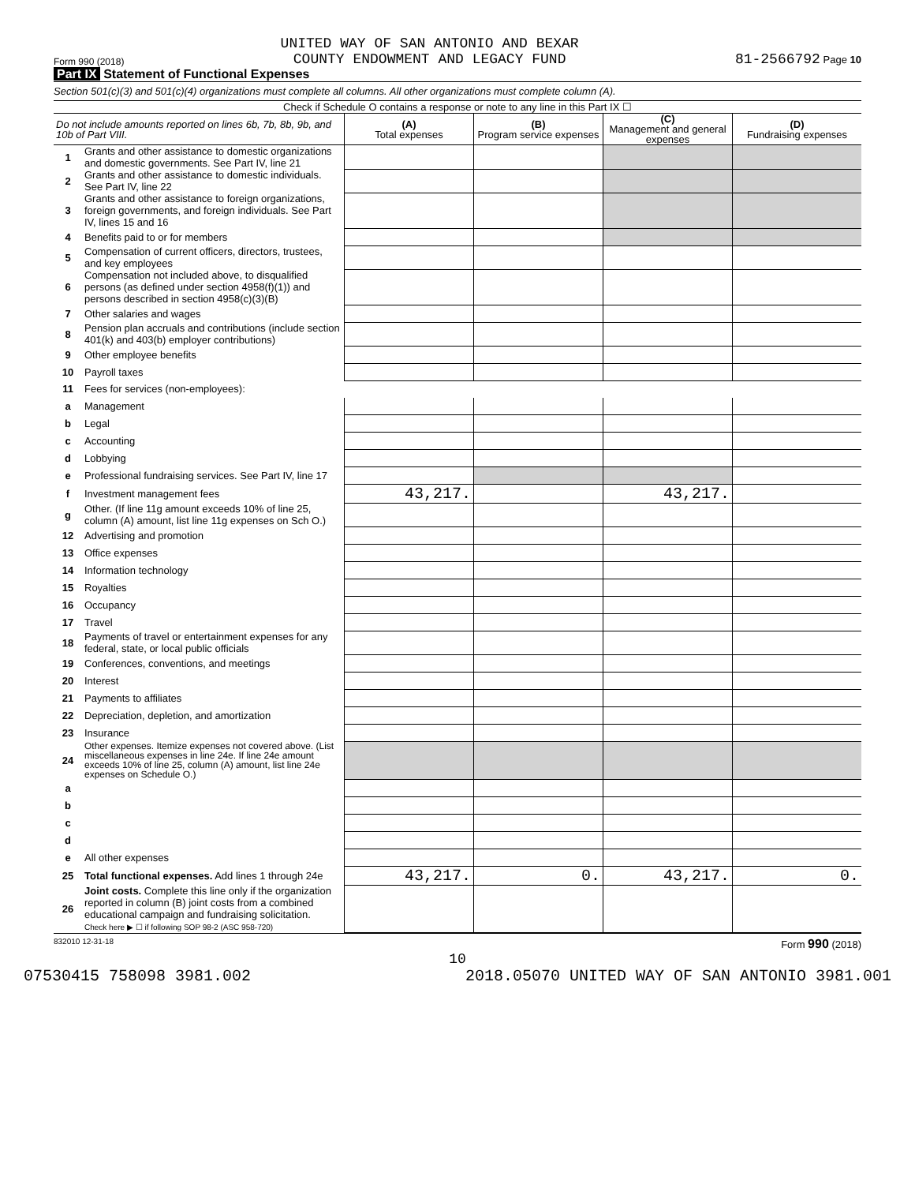Form 990 (2018) UNITED WAY OF SAN ANTONIO AND BEXAR
COUNTY ENDOWMENT AND LEGACY FUND 81-2566792 Page 10
Part IX Statement of Functional Expenses
Section 501(c)(3) and 501(c)(4) organizations must complete all columns. All other organizations must complete column (A).
Check if Schedule O contains a response or note to any line in this Part IX ☐
| Do not include amounts reported on lines 6b, 7b, 8b, 9b, and 10b of Part VIII. | | (A) Total expenses | (B) Program service expenses | (C) Management and general expenses | (D) Fundraising expenses |
| --- | --- | --- | --- | --- | --- |
| 1 | Grants and other assistance to domestic organizations and domestic governments. See Part IV, line 21 | | | | |
| 2 | Grants and other assistance to domestic individuals. See Part IV, line 22 | | | | |
| 3 | Grants and other assistance to foreign organizations, foreign governments, and foreign individuals. See Part IV, lines 15 and 16 | | | | |
| 4 | Benefits paid to or for members | | | | |
| 5 | Compensation of current officers, directors, trustees, and key employees | | | | |
| 6 | Compensation not included above, to disqualified persons (as defined under section 4958(f)(1)) and persons described in section 4958(c)(3)(B) | | | | |
| 7 | Other salaries and wages | | | | |
| 8 | Pension plan accruals and contributions (include section 401(k) and 403(b) employer contributions) | | | | |
| 9 | Other employee benefits | | | | |
| 10 | Payroll taxes | | | | |
| 11 | Fees for services (non-employees): | | | | |
| a | Management | | | | |
| b | Legal | | | | |
| c | Accounting | | | | |
| d | Lobbying | | | | |
| e | Professional fundraising services. See Part IV, line 17 | | | | |
| f | Investment management fees | 43,217. | | 43,217. | |
| g | Other. (If line 11g amount exceeds 10% of line 25, column (A) amount, list line 11g expenses on Sch O.) | | | | |
| 12 | Advertising and promotion | | | | |
| 13 | Office expenses | | | | |
| 14 | Information technology | | | | |
| 15 | Royalties | | | | |
| 16 | Occupancy | | | | |
| 17 | Travel | | | | |
| 18 | Payments of travel or entertainment expenses for any federal, state, or local public officials | | | | |
| 19 | Conferences, conventions, and meetings | | | | |
| 20 | Interest | | | | |
| 21 | Payments to affiliates | | | | |
| 22 | Depreciation, depletion, and amortization | | | | |
| 23 | Insurance | | | | |
| 24 | Other expenses. Itemize expenses not covered above. (List miscellaneous expenses in line 24e. If line 24e amount exceeds 10% of line 25, column (A) amount, list line 24e expenses on Schedule O.) | | | | |
| a | | | | | |
| b | | | | | |
| c | | | | | |
| d | | | | | |
| e | All other expenses | | | | |
| 25 | Total functional expenses. Add lines 1 through 24e | 43,217. | 0. | 43,217. | 0. |
| 26 | Joint costs. Complete this line only if the organization reported in column (B) joint costs from a combined educational campaign and fundraising solicitation. Check here ▶ ☐ if following SOP 98-2 (ASC 958-720) | | | | |
832010 12-31-18 Form 990 (2018)
10
07530415 758098 3981.002 2018.05070 UNITED WAY OF SAN ANTONIO 3981.001